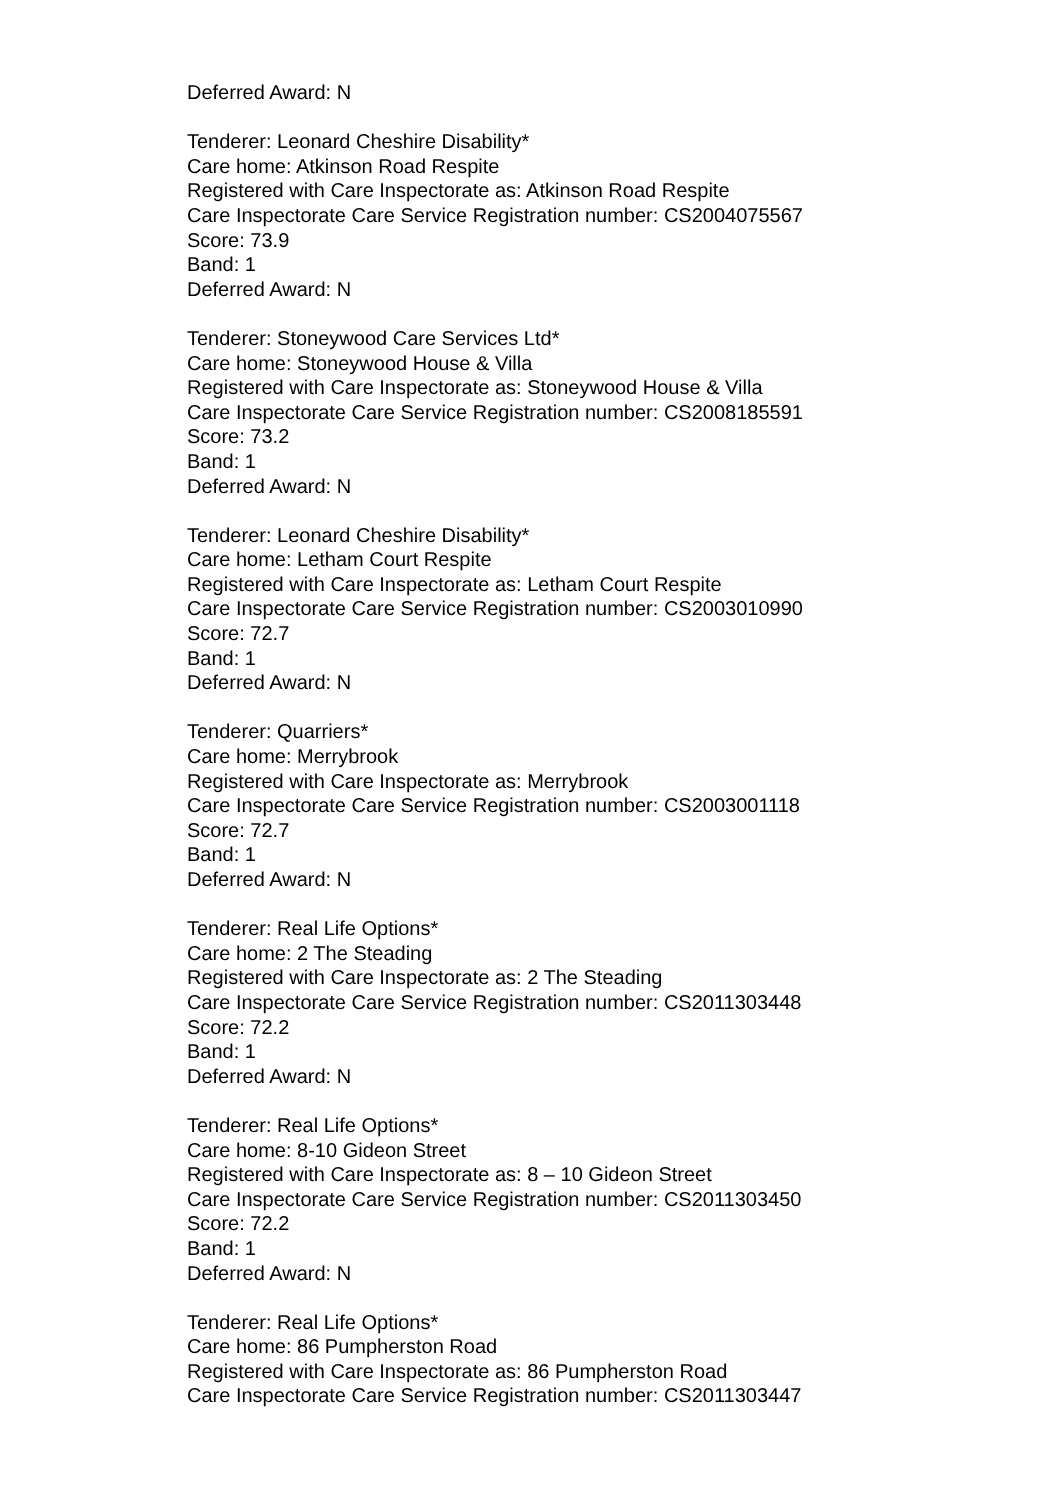Deferred Award: N
Tenderer: Leonard Cheshire Disability*
Care home: Atkinson Road Respite
Registered with Care Inspectorate as: Atkinson Road Respite
Care Inspectorate Care Service Registration number: CS2004075567
Score: 73.9
Band: 1
Deferred Award: N
Tenderer: Stoneywood Care Services Ltd*
Care home: Stoneywood House & Villa
Registered with Care Inspectorate as: Stoneywood House & Villa
Care Inspectorate Care Service Registration number: CS2008185591
Score: 73.2
Band: 1
Deferred Award: N
Tenderer: Leonard Cheshire Disability*
Care home: Letham Court Respite
Registered with Care Inspectorate as: Letham Court Respite
Care Inspectorate Care Service Registration number: CS2003010990
Score: 72.7
Band: 1
Deferred Award: N
Tenderer: Quarriers*
Care home: Merrybrook
Registered with Care Inspectorate as: Merrybrook
Care Inspectorate Care Service Registration number: CS2003001118
Score: 72.7
Band: 1
Deferred Award: N
Tenderer: Real Life Options*
Care home: 2 The Steading
Registered with Care Inspectorate as: 2 The Steading
Care Inspectorate Care Service Registration number: CS2011303448
Score: 72.2
Band: 1
Deferred Award: N
Tenderer: Real Life Options*
Care home: 8-10 Gideon Street
Registered with Care Inspectorate as: 8 – 10 Gideon Street
Care Inspectorate Care Service Registration number: CS2011303450
Score: 72.2
Band: 1
Deferred Award: N
Tenderer: Real Life Options*
Care home: 86 Pumpherston Road
Registered with Care Inspectorate as: 86 Pumpherston Road
Care Inspectorate Care Service Registration number: CS2011303447